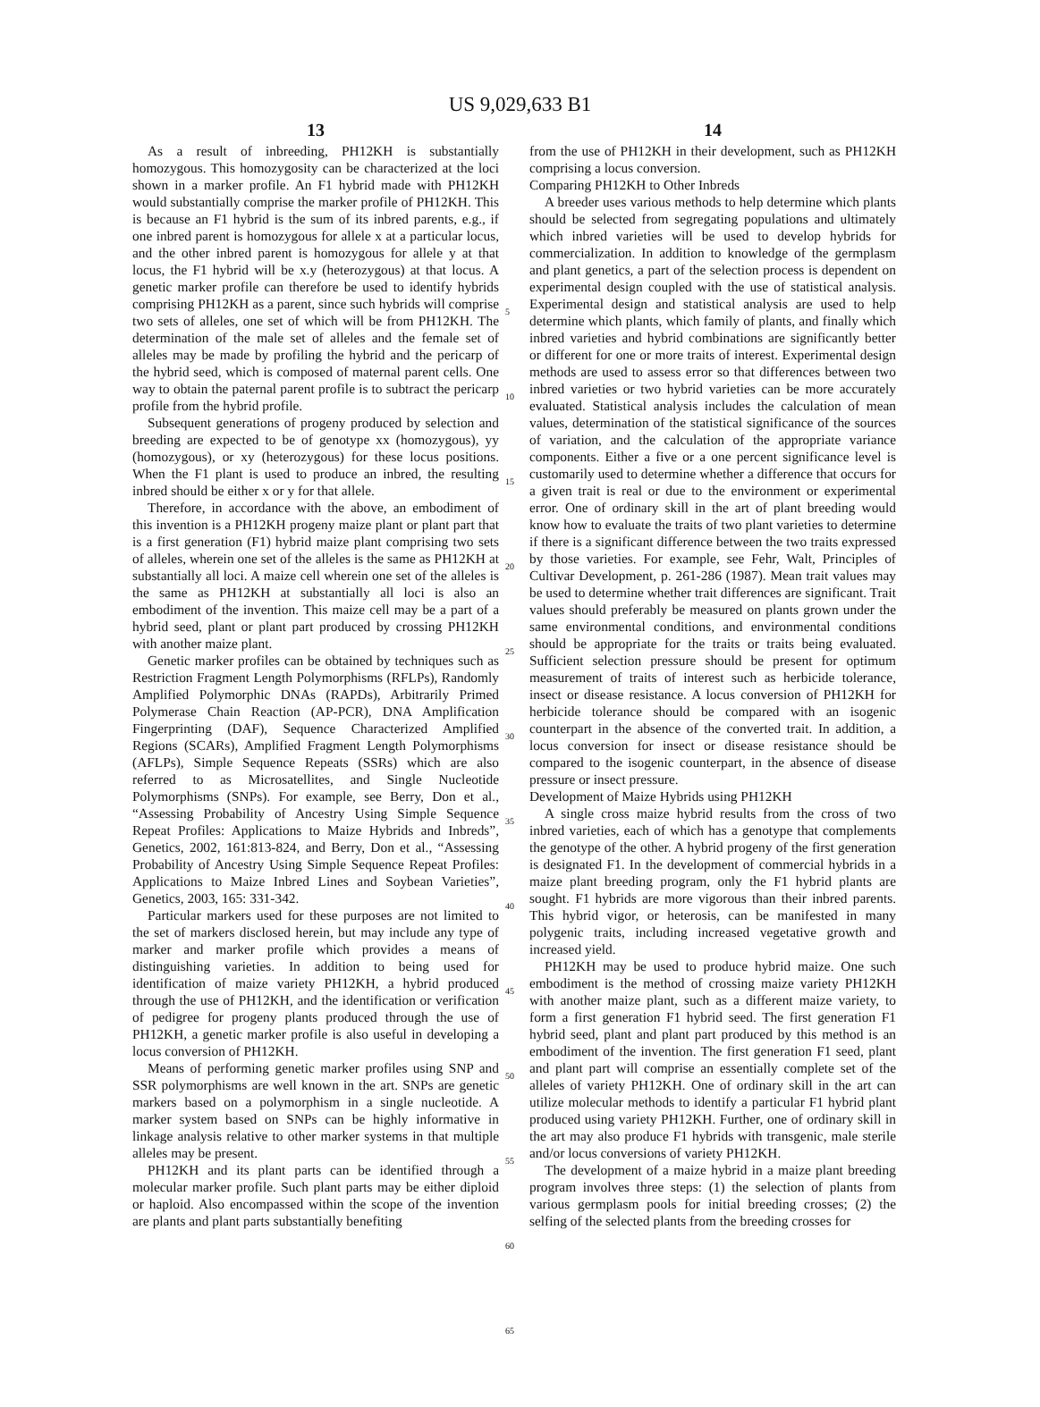US 9,029,633 B1
13
As a result of inbreeding, PH12KH is substantially homozygous. This homozygosity can be characterized at the loci shown in a marker profile. An F1 hybrid made with PH12KH would substantially comprise the marker profile of PH12KH. This is because an F1 hybrid is the sum of its inbred parents, e.g., if one inbred parent is homozygous for allele x at a particular locus, and the other inbred parent is homozygous for allele y at that locus, the F1 hybrid will be x.y (heterozygous) at that locus. A genetic marker profile can therefore be used to identify hybrids comprising PH12KH as a parent, since such hybrids will comprise two sets of alleles, one set of which will be from PH12KH. The determination of the male set of alleles and the female set of alleles may be made by profiling the hybrid and the pericarp of the hybrid seed, which is composed of maternal parent cells. One way to obtain the paternal parent profile is to subtract the pericarp profile from the hybrid profile.
Subsequent generations of progeny produced by selection and breeding are expected to be of genotype xx (homozygous), yy (homozygous), or xy (heterozygous) for these locus positions. When the F1 plant is used to produce an inbred, the resulting inbred should be either x or y for that allele.
Therefore, in accordance with the above, an embodiment of this invention is a PH12KH progeny maize plant or plant part that is a first generation (F1) hybrid maize plant comprising two sets of alleles, wherein one set of the alleles is the same as PH12KH at substantially all loci. A maize cell wherein one set of the alleles is the same as PH12KH at substantially all loci is also an embodiment of the invention. This maize cell may be a part of a hybrid seed, plant or plant part produced by crossing PH12KH with another maize plant.
Genetic marker profiles can be obtained by techniques such as Restriction Fragment Length Polymorphisms (RFLPs), Randomly Amplified Polymorphic DNAs (RAPDs), Arbitrarily Primed Polymerase Chain Reaction (AP-PCR), DNA Amplification Fingerprinting (DAF), Sequence Characterized Amplified Regions (SCARs), Amplified Fragment Length Polymorphisms (AFLPs), Simple Sequence Repeats (SSRs) which are also referred to as Microsatellites, and Single Nucleotide Polymorphisms (SNPs). For example, see Berry, Don et al., “Assessing Probability of Ancestry Using Simple Sequence Repeat Profiles: Applications to Maize Hybrids and Inbreds”, Genetics, 2002, 161:813-824, and Berry, Don et al., “Assessing Probability of Ancestry Using Simple Sequence Repeat Profiles: Applications to Maize Inbred Lines and Soybean Varieties”, Genetics, 2003, 165: 331-342.
Particular markers used for these purposes are not limited to the set of markers disclosed herein, but may include any type of marker and marker profile which provides a means of distinguishing varieties. In addition to being used for identification of maize variety PH12KH, a hybrid produced through the use of PH12KH, and the identification or verification of pedigree for progeny plants produced through the use of PH12KH, a genetic marker profile is also useful in developing a locus conversion of PH12KH.
Means of performing genetic marker profiles using SNP and SSR polymorphisms are well known in the art. SNPs are genetic markers based on a polymorphism in a single nucleotide. A marker system based on SNPs can be highly informative in linkage analysis relative to other marker systems in that multiple alleles may be present.
PH12KH and its plant parts can be identified through a molecular marker profile. Such plant parts may be either diploid or haploid. Also encompassed within the scope of the invention are plants and plant parts substantially benefiting
5
10
15
20
25
30
35
40
45
50
55
60
65
14
from the use of PH12KH in their development, such as PH12KH comprising a locus conversion.
Comparing PH12KH to Other Inbreds
A breeder uses various methods to help determine which plants should be selected from segregating populations and ultimately which inbred varieties will be used to develop hybrids for commercialization. In addition to knowledge of the germplasm and plant genetics, a part of the selection process is dependent on experimental design coupled with the use of statistical analysis. Experimental design and statistical analysis are used to help determine which plants, which family of plants, and finally which inbred varieties and hybrid combinations are significantly better or different for one or more traits of interest. Experimental design methods are used to assess error so that differences between two inbred varieties or two hybrid varieties can be more accurately evaluated. Statistical analysis includes the calculation of mean values, determination of the statistical significance of the sources of variation, and the calculation of the appropriate variance components. Either a five or a one percent significance level is customarily used to determine whether a difference that occurs for a given trait is real or due to the environment or experimental error. One of ordinary skill in the art of plant breeding would know how to evaluate the traits of two plant varieties to determine if there is a significant difference between the two traits expressed by those varieties. For example, see Fehr, Walt, Principles of Cultivar Development, p. 261-286 (1987). Mean trait values may be used to determine whether trait differences are significant. Trait values should preferably be measured on plants grown under the same environmental conditions, and environmental conditions should be appropriate for the traits or traits being evaluated. Sufficient selection pressure should be present for optimum measurement of traits of interest such as herbicide tolerance, insect or disease resistance. A locus conversion of PH12KH for herbicide tolerance should be compared with an isogenic counterpart in the absence of the converted trait. In addition, a locus conversion for insect or disease resistance should be compared to the isogenic counterpart, in the absence of disease pressure or insect pressure.
Development of Maize Hybrids using PH12KH
A single cross maize hybrid results from the cross of two inbred varieties, each of which has a genotype that complements the genotype of the other. A hybrid progeny of the first generation is designated F1. In the development of commercial hybrids in a maize plant breeding program, only the F1 hybrid plants are sought. F1 hybrids are more vigorous than their inbred parents. This hybrid vigor, or heterosis, can be manifested in many polygenic traits, including increased vegetative growth and increased yield.
PH12KH may be used to produce hybrid maize. One such embodiment is the method of crossing maize variety PH12KH with another maize plant, such as a different maize variety, to form a first generation F1 hybrid seed. The first generation F1 hybrid seed, plant and plant part produced by this method is an embodiment of the invention. The first generation F1 seed, plant and plant part will comprise an essentially complete set of the alleles of variety PH12KH. One of ordinary skill in the art can utilize molecular methods to identify a particular F1 hybrid plant produced using variety PH12KH. Further, one of ordinary skill in the art may also produce F1 hybrids with transgenic, male sterile and/or locus conversions of variety PH12KH.
The development of a maize hybrid in a maize plant breeding program involves three steps: (1) the selection of plants from various germplasm pools for initial breeding crosses; (2) the selfing of the selected plants from the breeding crosses for